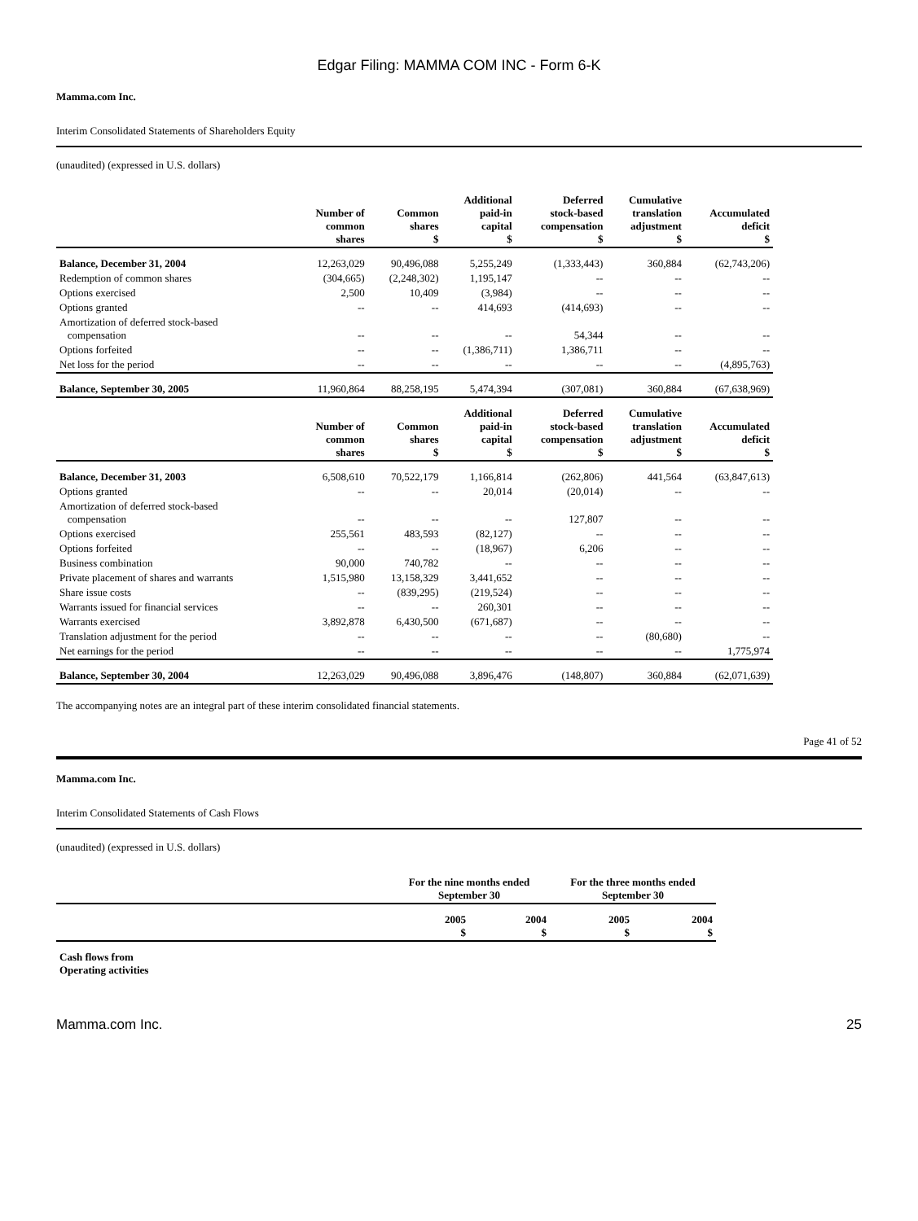Edgar Filing: MAMMA COM INC - Form 6-K
Mamma.com Inc.
Interim Consolidated Statements of Shareholders Equity
(unaudited) (expressed in U.S. dollars)
| | Number of common shares | Common shares $ | Additional paid-in capital $ | Deferred stock-based compensation $ | Cumulative translation adjustment $ | Accumulated deficit $ |
| --- | --- | --- | --- | --- | --- | --- |
| Balance, December 31, 2004 | 12,263,029 | 90,496,088 | 5,255,249 | (1,333,443) | 360,884 | (62,743,206) |
| Redemption of common shares | (304,665) | (2,248,302) | 1,195,147 | -- | -- | -- |
| Options exercised | 2,500 | 10,409 | (3,984) | -- | -- | -- |
| Options granted | -- | -- | 414,693 | (414,693) | -- | -- |
| Amortization of deferred stock-based compensation | -- | -- | -- | 54,344 | -- | -- |
| Options forfeited | -- | -- | (1,386,711) | 1,386,711 | -- | -- |
| Net loss for the period | -- | -- | -- | -- | -- | (4,895,763) |
| Balance, September 30, 2005 | 11,960,864 | 88,258,195 | 5,474,394 | (307,081) | 360,884 | (67,638,969) |
| | Number of common shares | Common shares $ | Additional paid-in capital $ | Deferred stock-based compensation $ | Cumulative translation adjustment $ | Accumulated deficit $ |
| Balance, December 31, 2003 | 6,508,610 | 70,522,179 | 1,166,814 | (262,806) | 441,564 | (63,847,613) |
| Options granted | -- | -- | 20,014 | (20,014) | -- | -- |
| Amortization of deferred stock-based compensation | -- | -- | -- | 127,807 | -- | -- |
| Options exercised | 255,561 | 483,593 | (82,127) | -- | -- | -- |
| Options forfeited | -- | -- | (18,967) | 6,206 | -- | -- |
| Business combination | 90,000 | 740,782 | -- | -- | -- | -- |
| Private placement of shares and warrants | 1,515,980 | 13,158,329 | 3,441,652 | -- | -- | -- |
| Share issue costs | -- | (839,295) | (219,524) | -- | -- | -- |
| Warrants issued for financial services | -- | -- | 260,301 | -- | -- | -- |
| Warrants exercised | 3,892,878 | 6,430,500 | (671,687) | -- | -- | -- |
| Translation adjustment for the period | -- | -- | -- | -- | (80,680) | -- |
| Net earnings for the period | -- | -- | -- | -- | -- | 1,775,974 |
| Balance, September 30, 2004 | 12,263,029 | 90,496,088 | 3,896,476 | (148,807) | 360,884 | (62,071,639) |
The accompanying notes are an integral part of these interim consolidated financial statements.
Page 41 of 52
Mamma.com Inc.
Interim Consolidated Statements of Cash Flows
(unaudited) (expressed in U.S. dollars)
| | For the nine months ended September 30 | | For the three months ended September 30 | |
| --- | --- | --- | --- | --- |
| | 2005 $ | 2004 $ | 2005 $ | 2004 $ |
| Cash flows from Operating activities | | | | |
Mamma.com Inc. 25